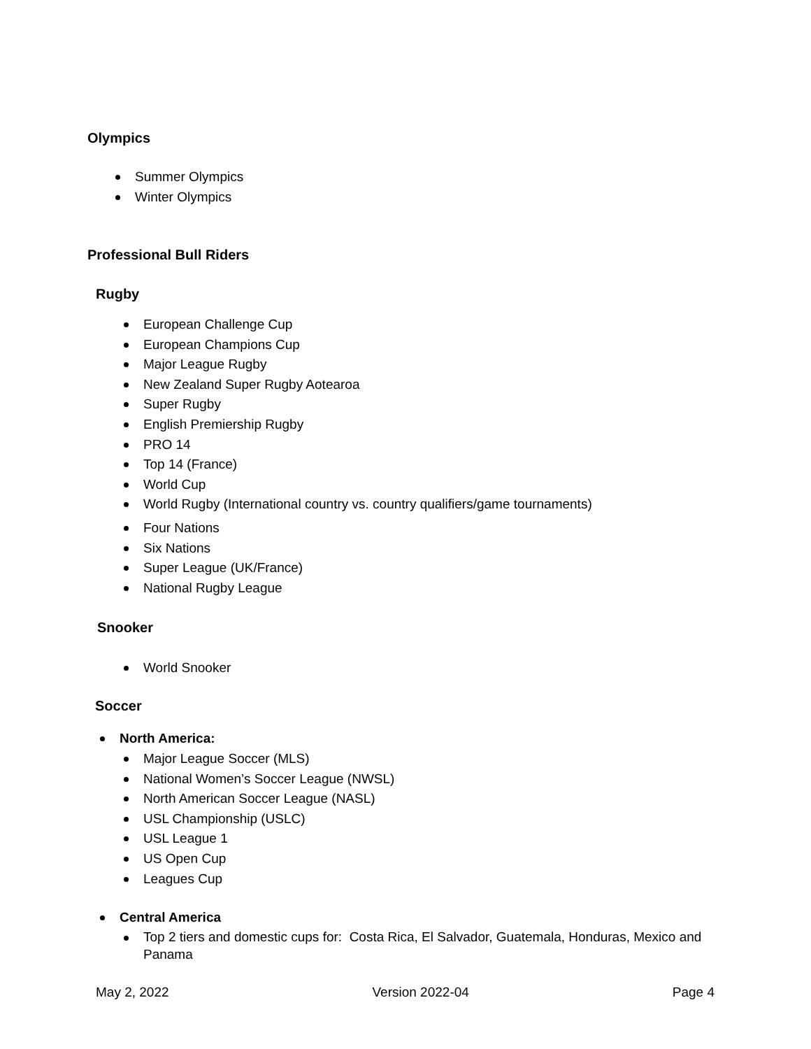Olympics
Summer Olympics
Winter Olympics
Professional Bull Riders
Rugby
European Challenge Cup
European Champions Cup
Major League Rugby
New Zealand Super Rugby Aotearoa
Super Rugby
English Premiership Rugby
PRO 14
Top 14 (France)
World Cup
World Rugby (International country vs. country qualifiers/game tournaments)
Four Nations
Six Nations
Super League (UK/France)
National Rugby League
Snooker
World Snooker
Soccer
North America:
Major League Soccer (MLS)
National Women’s Soccer League (NWSL)
North American Soccer League (NASL)
USL Championship (USLC)
USL League 1
US Open Cup
Leagues Cup
Central America
Top 2 tiers and domestic cups for: Costa Rica, El Salvador, Guatemala, Honduras, Mexico and Panama
May 2, 2022 Version 2022-04 Page 4